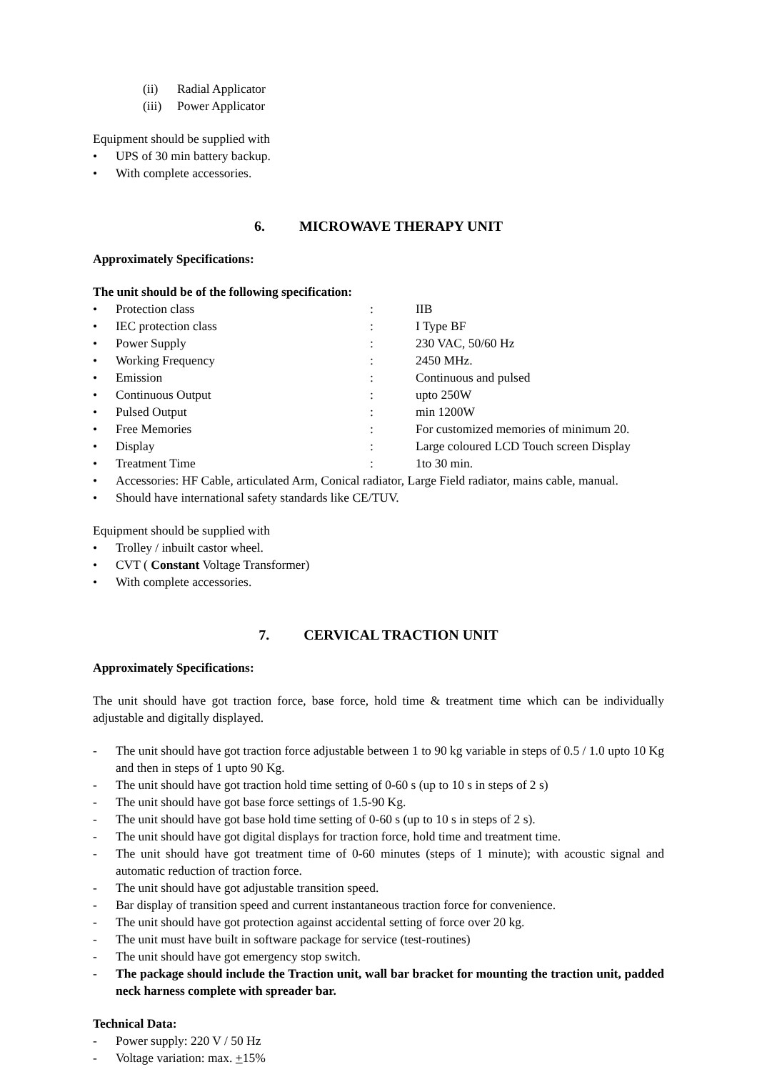(ii) Radial Applicator
(iii) Power Applicator
Equipment should be supplied with
• UPS of 30 min battery backup.
• With complete accessories.
6. MICROWAVE THERAPY UNIT
Approximately Specifications:
The unit should be of the following specification:
• Protection class: IIB
• IEC protection class: I Type BF
• Power Supply: 230 VAC, 50/60 Hz
• Working Frequency: 2450 MHz.
• Emission: Continuous and pulsed
• Continuous Output: upto 250W
• Pulsed Output: min 1200W
• Free Memories: For customized memories of minimum 20.
• Display: Large coloured LCD Touch screen Display
• Treatment Time: 1to 30 min.
• Accessories: HF Cable, articulated Arm, Conical radiator, Large Field radiator, mains cable, manual.
• Should have international safety standards like CE/TUV.
Equipment should be supplied with
• Trolley / inbuilt castor wheel.
• CVT ( Constant Voltage Transformer)
• With complete accessories.
7. CERVICAL TRACTION UNIT
Approximately Specifications:
The unit should have got traction force, base force, hold time & treatment time which can be individually adjustable and digitally displayed.
- The unit should have got traction force adjustable between 1 to 90 kg variable in steps of 0.5 / 1.0 upto 10 Kg and then in steps of 1 upto 90 Kg.
- The unit should have got traction hold time setting of 0-60 s (up to 10 s in steps of 2 s)
- The unit should have got base force settings of 1.5-90 Kg.
- The unit should have got base hold time setting of 0-60 s (up to 10 s in steps of 2 s).
- The unit should have got digital displays for traction force, hold time and treatment time.
- The unit should have got treatment time of 0-60 minutes (steps of 1 minute); with acoustic signal and automatic reduction of traction force.
- The unit should have got adjustable transition speed.
- Bar display of transition speed and current instantaneous traction force for convenience.
- The unit should have got protection against accidental setting of force over 20 kg.
- The unit must have built in software package for service (test-routines)
- The unit should have got emergency stop switch.
- The package should include the Traction unit, wall bar bracket for mounting the traction unit, padded neck harness complete with spreader bar.
Technical Data:
- Power supply: 220 V / 50 Hz
- Voltage variation: max. +15%